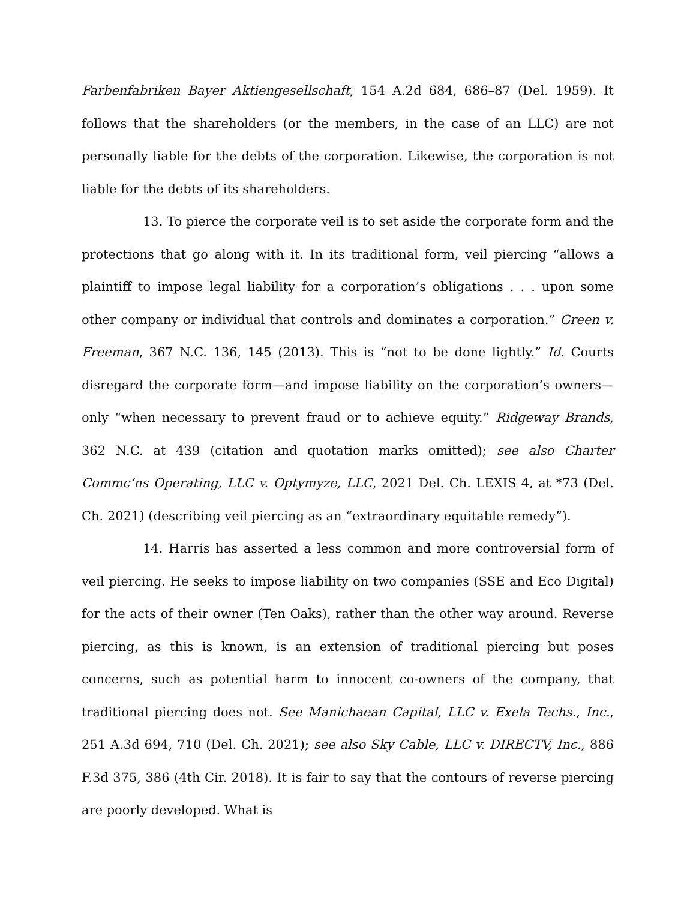Farbenfabriken Bayer Aktiengesellschaft, 154 A.2d 684, 686–87 (Del. 1959). It follows that the shareholders (or the members, in the case of an LLC) are not personally liable for the debts of the corporation. Likewise, the corporation is not liable for the debts of its shareholders.
13. To pierce the corporate veil is to set aside the corporate form and the protections that go along with it. In its traditional form, veil piercing “allows a plaintiff to impose legal liability for a corporation’s obligations . . . upon some other company or individual that controls and dominates a corporation.” Green v. Freeman, 367 N.C. 136, 145 (2013). This is “not to be done lightly.” Id. Courts disregard the corporate form—and impose liability on the corporation’s owners—only “when necessary to prevent fraud or to achieve equity.” Ridgeway Brands, 362 N.C. at 439 (citation and quotation marks omitted); see also Charter Commc’ns Operating, LLC v. Optymyze, LLC, 2021 Del. Ch. LEXIS 4, at *73 (Del. Ch. 2021) (describing veil piercing as an “extraordinary equitable remedy”).
14. Harris has asserted a less common and more controversial form of veil piercing. He seeks to impose liability on two companies (SSE and Eco Digital) for the acts of their owner (Ten Oaks), rather than the other way around. Reverse piercing, as this is known, is an extension of traditional piercing but poses concerns, such as potential harm to innocent co-owners of the company, that traditional piercing does not. See Manichaean Capital, LLC v. Exela Techs., Inc., 251 A.3d 694, 710 (Del. Ch. 2021); see also Sky Cable, LLC v. DIRECTV, Inc., 886 F.3d 375, 386 (4th Cir. 2018). It is fair to say that the contours of reverse piercing are poorly developed. What is